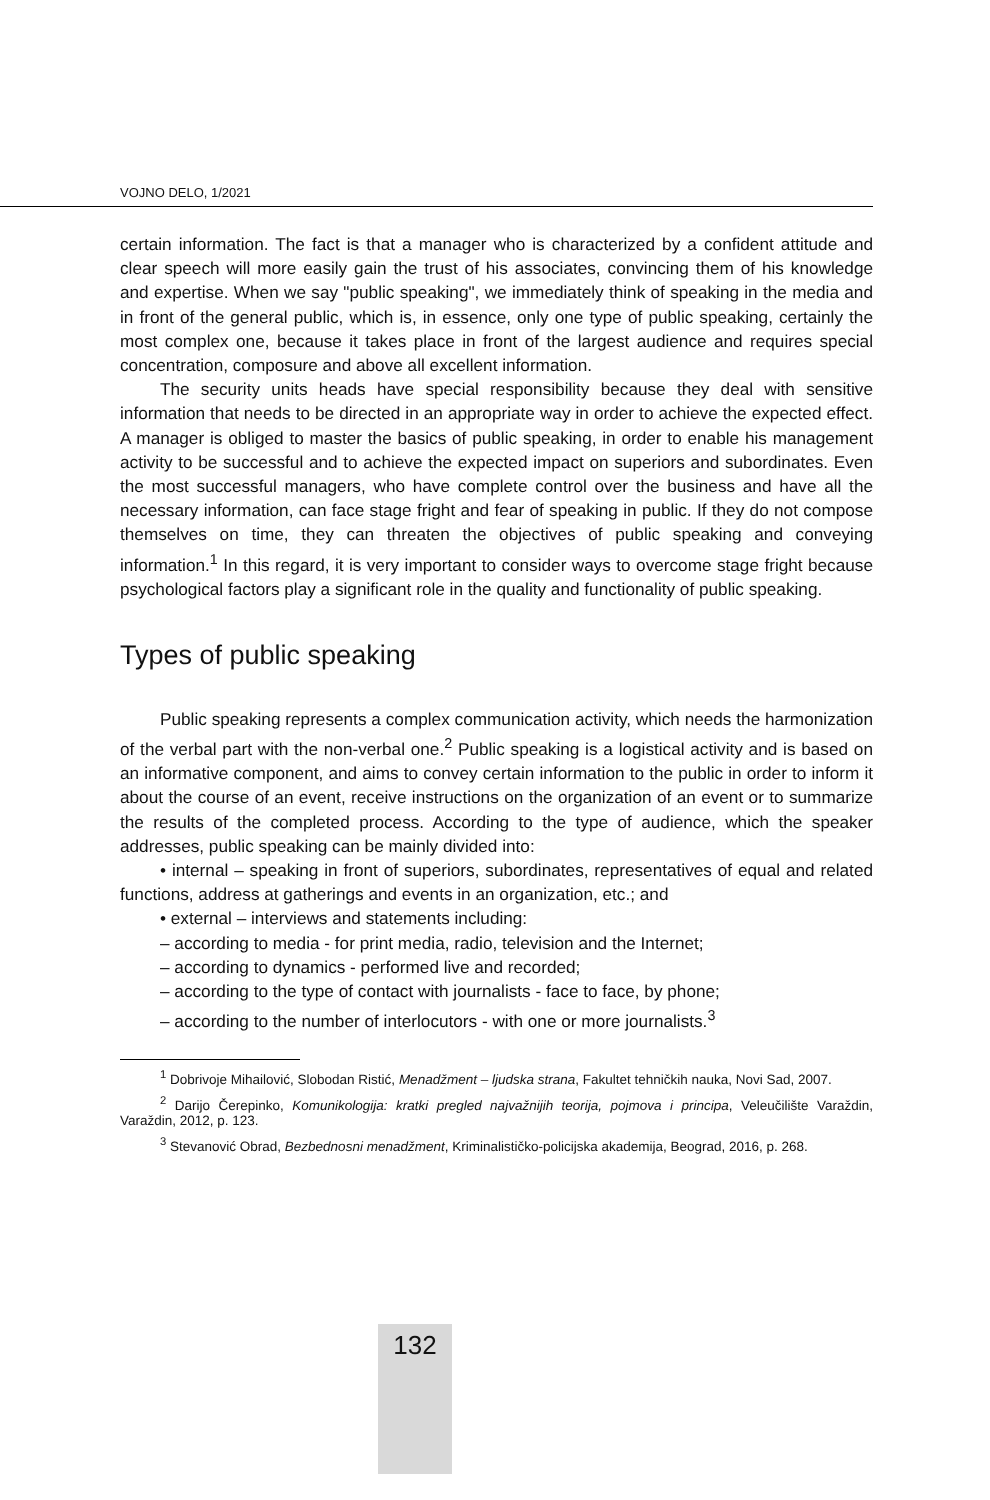VOJNO DELO, 1/2021
certain information. The fact is that a manager who is characterized by a confident attitude and clear speech will more easily gain the trust of his associates, convincing them of his knowledge and expertise. When we say "public speaking", we immediately think of speaking in the media and in front of the general public, which is, in essence, only one type of public speaking, certainly the most complex one, because it takes place in front of the largest audience and requires special concentration, composure and above all excellent information.
The security units heads have special responsibility because they deal with sensitive information that needs to be directed in an appropriate way in order to achieve the expected effect. A manager is obliged to master the basics of public speaking, in order to enable his management activity to be successful and to achieve the expected impact on superiors and subordinates. Even the most successful managers, who have complete control over the business and have all the necessary information, can face stage fright and fear of speaking in public. If they do not compose themselves on time, they can threaten the objectives of public speaking and conveying information.<sup>1</sup> In this regard, it is very important to consider ways to overcome stage fright because psychological factors play a significant role in the quality and functionality of public speaking.
Types of public speaking
Public speaking represents a complex communication activity, which needs the harmonization of the verbal part with the non-verbal one.<sup>2</sup> Public speaking is a logistical activity and is based on an informative component, and aims to convey certain information to the public in order to inform it about the course of an event, receive instructions on the organization of an event or to summarize the results of the completed process. According to the type of audience, which the speaker addresses, public speaking can be mainly divided into:
• internal – speaking in front of superiors, subordinates, representatives of equal and related functions, address at gatherings and events in an organization, etc.; and
• external – interviews and statements including:
– according to media - for print media, radio, television and the Internet;
– according to dynamics - performed live and recorded;
– according to the type of contact with journalists - face to face, by phone;
– according to the number of interlocutors - with one or more journalists.<sup>3</sup>
<sup>1</sup> Dobrivoje Mihailović, Slobodan Ristić, Menadžment – ljudska strana, Fakultet tehničkih nauka, Novi Sad, 2007.
<sup>2</sup> Darijo Čerepinko, Komunikologija: kratki pregled najvažnijih teorija, pojmova i principa, Veleučilište Varaždin, Varaždin, 2012, p. 123.
<sup>3</sup> Stevanović Obrad, Bezbednosni menadžment, Kriminalističko-policijska akademija, Beograd, 2016, p. 268.
132